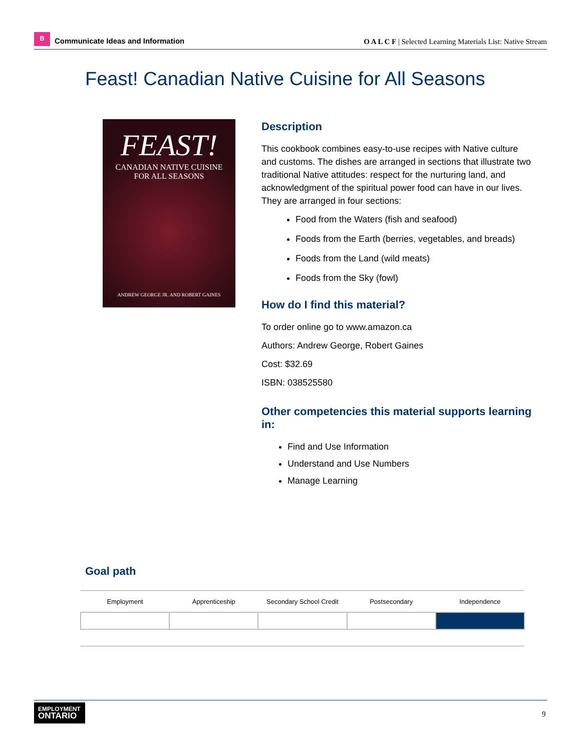B
Communicate Ideas and Information
O A L C F | Selected Learning Materials List: Native Stream
Feast! Canadian Native Cuisine for All Seasons
FEAST!
CANADIAN NATIVE CUISINE
FOR ALL SEASONS
ANDREW GEORGE JR. AND ROBERT GAINES
Description
This cookbook combines easy-to-use recipes with Native culture and customs. The dishes are arranged in sections that illustrate two traditional Native attitudes: respect for the nurturing land, and acknowledgment of the spiritual power food can have in our lives. They are arranged in four sections:
Food from the Waters (fish and seafood)
Foods from the Earth (berries, vegetables, and breads)
Foods from the Land (wild meats)
Foods from the Sky (fowl)
How do I find this material?
To order online go to www.amazon.ca
Authors: Andrew George, Robert Gaines
Cost: $32.69
ISBN: 038525580
Other competencies this material supports learning in:
Find and Use Information
Understand and Use Numbers
Manage Learning
Goal path
| Employment | Apprenticeship | Secondary School Credit | Postsecondary | Independence |
| --- | --- | --- | --- | --- |
EMPLOYMENT
ONTARIO
9